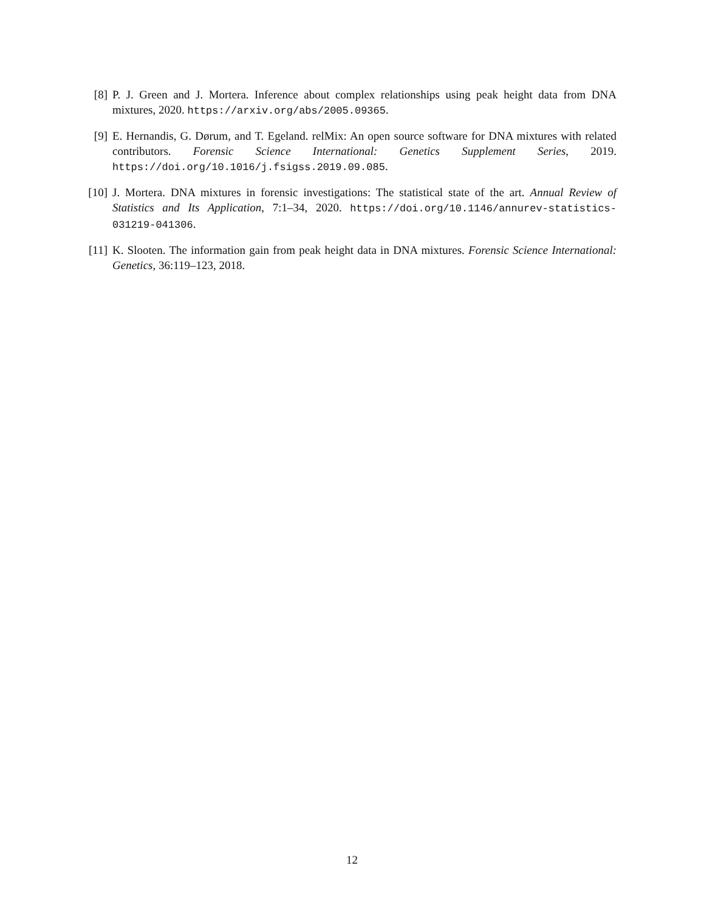[8] P. J. Green and J. Mortera. Inference about complex relationships using peak height data from DNA mixtures, 2020. https://arxiv.org/abs/2005.09365.
[9] E. Hernandis, G. Dørum, and T. Egeland. relMix: An open source software for DNA mixtures with related contributors. Forensic Science International: Genetics Supplement Series, 2019. https://doi.org/10.1016/j.fsigss.2019.09.085.
[10] J. Mortera. DNA mixtures in forensic investigations: The statistical state of the art. Annual Review of Statistics and Its Application, 7:1–34, 2020. https://doi.org/10.1146/annurev-statistics-031219-041306.
[11] K. Slooten. The information gain from peak height data in DNA mixtures. Forensic Science International: Genetics, 36:119–123, 2018.
12